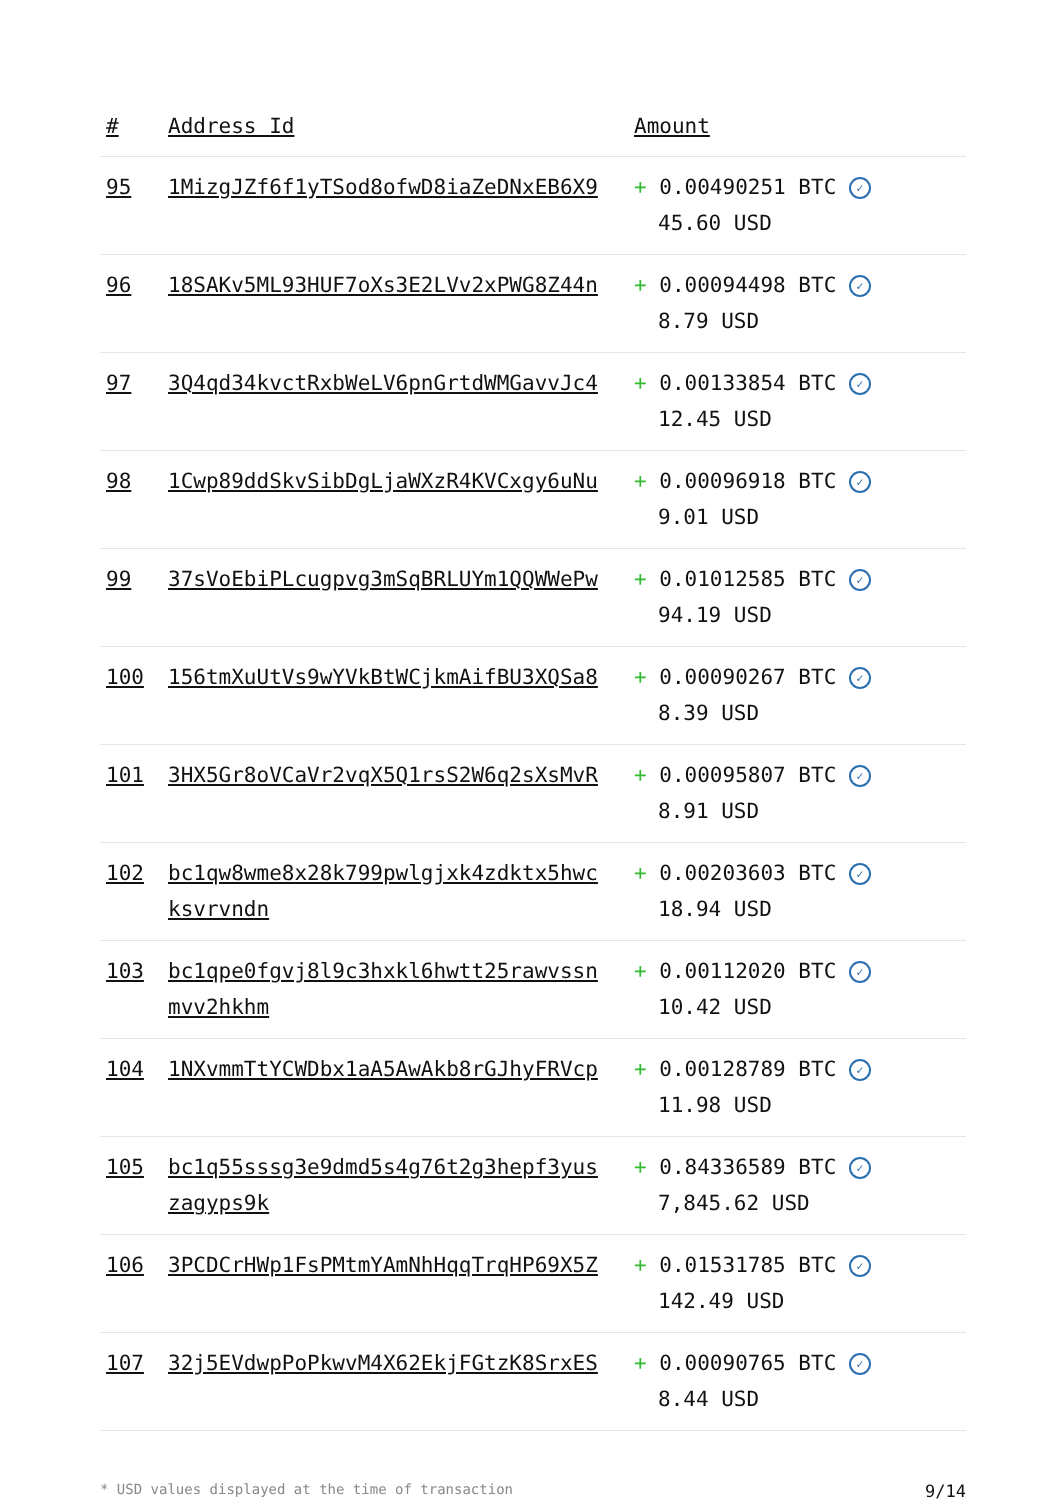| # | Address Id | Amount |
| --- | --- | --- |
| 95 | 1MizgJZf6f1yTSod8ofwD8iaZeDNxEB6X9 | + 0.00490251 BTC ✓ 45.60 USD |
| 96 | 18SAKv5ML93HUF7oXs3E2LVv2xPWG8Z44n | + 0.00094498 BTC ✓ 8.79 USD |
| 97 | 3Q4qd34kvctRxbWeLV6pnGrtdWMGavvJc4 | + 0.00133854 BTC ✓ 12.45 USD |
| 98 | 1Cwp89ddSkvSibDgLjaWXzR4KVCxgy6uNu | + 0.00096918 BTC ✓ 9.01 USD |
| 99 | 37sVoEbiPLcugpvg3mSqBRLUYm1QQWWePw | + 0.01012585 BTC ✓ 94.19 USD |
| 100 | 156tmXuUtVs9wYVkBtWCjkmAifBU3XQSa8 | + 0.00090267 BTC ✓ 8.39 USD |
| 101 | 3HX5Gr8oVCaVr2vqX5Q1rsS2W6q2sXsMvR | + 0.00095807 BTC ✓ 8.91 USD |
| 102 | bc1qw8wme8x28k799pwlgjxk4zdktx5hwcksvrvndn | + 0.00203603 BTC ✓ 18.94 USD |
| 103 | bc1qpe0fgvj8l9c3hxkl6hwtt25rawvssnmvv2hkhm | + 0.00112020 BTC ✓ 10.42 USD |
| 104 | 1NXvmmTtYCWDbx1aA5AwAkb8rGJhyFRVcp | + 0.00128789 BTC ✓ 11.98 USD |
| 105 | bc1q55sssg3e9dmd5s4g76t2g3hepf3yuszagyps9k | + 0.84336589 BTC ✓ 7,845.62 USD |
| 106 | 3PCDCrHWp1FsPMtmYAmNhHqqTrqHP69X5Z | + 0.01531785 BTC ✓ 142.49 USD |
| 107 | 32j5EVdwpPoPkwvM4X62EkjFGtzK8SrxES | + 0.00090765 BTC ✓ 8.44 USD |
* USD values displayed at the time of transaction 9/14